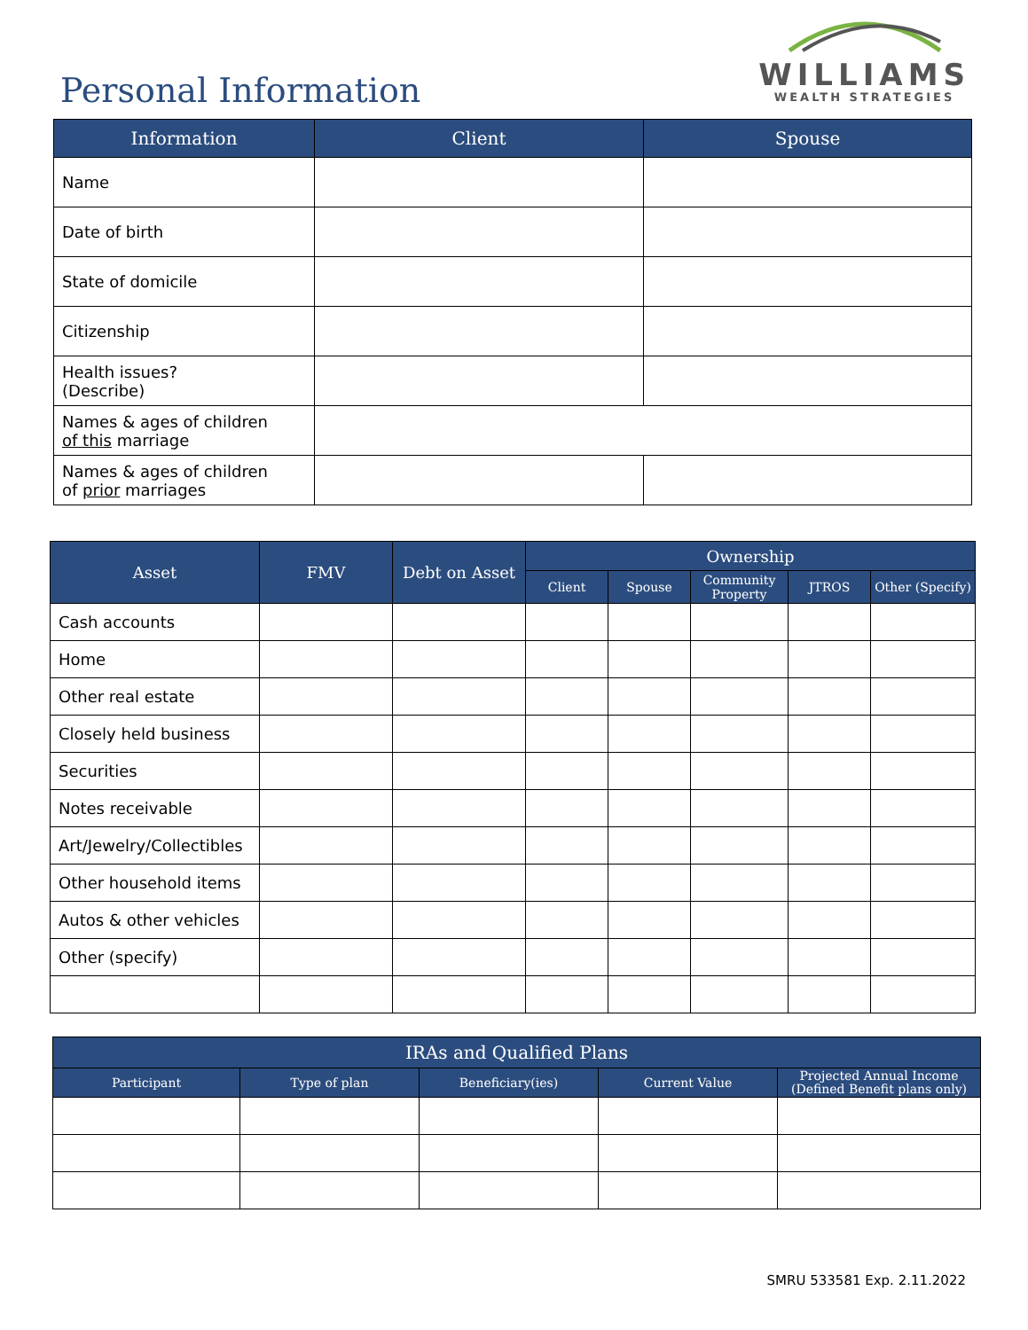Personal Information
WILLIAMS
WEALTH STRATEGIES
| Information | Client | Spouse |
| --- | --- | --- |
| Name | | |
| Date of birth | | |
| State of domicile | | |
| Citizenship | | |
| Health issues? (Describe) | | |
| Names & ages of children of this marriage | | |
| Names & ages of children of prior marriages | | |
| Asset | FMV | Debt on Asset | Ownership | | | | |
| --- | --- | --- | --- | --- | --- | --- | --- |
| | | | Client | Spouse | Community Property | JTROS | Other (Specify) |
| Cash accounts | | | | | | | |
| Home | | | | | | | |
| Other real estate | | | | | | | |
| Closely held business | | | | | | | |
| Securities | | | | | | | |
| Notes receivable | | | | | | | |
| Art/Jewelry/Collectibles | | | | | | | |
| Other household items | | | | | | | |
| Autos & other vehicles | | | | | | | |
| Other (specify) | | | | | | | |
| IRAs and Qualified Plans | | | | |
| --- | --- | --- | --- | --- |
| Participant | Type of plan | Beneficiary(ies) | Current Value | Projected Annual Income (Defined Benefit plans only) |
SMRU 533581 Exp. 2.11.2022